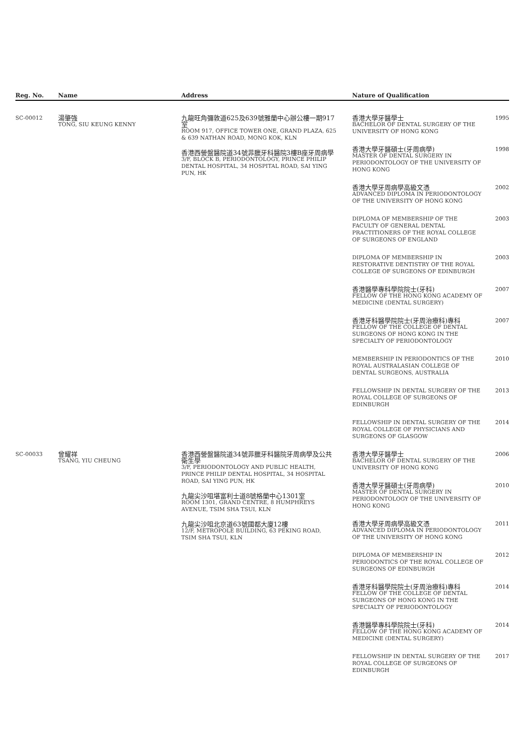| Reg. No. | Name | Address | Nature of Qualification |
| --- | --- | --- | --- |
| SC-00012 | 湯肇強 TONG, SIU KEUNG KENNY | 九龍旺角彌敦道625及639號雅蘭中心辦公樓一期917室 ROOM 917, OFFICE TOWER ONE, GRAND PLAZA, 625 & 639 NATHAN ROAD, MONG KOK, KLN 香港西營盤醫院道34號菲臘牙科醫院3樓B座牙周病學 3/F, BLOCK B, PERIODONTOLOGY, PRINCE PHILIP DENTAL HOSPITAL, 34 HOSPITAL ROAD, SAI YING PUN, HK | 香港大學牙醫學士 BACHELOR OF DENTAL SURGERY OF THE UNIVERSITY OF HONG KONG 1995 香港大學牙醫碩士(牙周病學) MASTER OF DENTAL SURGERY IN PERIODONTOLOGY OF THE UNIVERSITY OF HONG KONG 1998 香港大學牙周病學高級文憑 ADVANCED DIPLOMA IN PERIODONTOLOGY OF THE UNIVERSITY OF HONG KONG 2002 DIPLOMA OF MEMBERSHIP OF THE FACULTY OF GENERAL DENTAL PRACTITIONERS OF THE ROYAL COLLEGE OF SURGEONS OF ENGLAND 2003 DIPLOMA OF MEMBERSHIP IN RESTORATIVE DENTISTRY OF THE ROYAL COLLEGE OF SURGEONS OF EDINBURGH 2003 香港醫學專科學院院士(牙科) FELLOW OF THE HONG KONG ACADEMY OF MEDICINE (DENTAL SURGERY) 2007 香港牙科醫學院院士(牙周治療科)專科 FELLOW OF THE COLLEGE OF DENTAL SURGEONS OF HONG KONG IN THE SPECIALTY OF PERIODONTOLOGY 2007 MEMBERSHIP IN PERIODONTICS OF THE ROYAL AUSTRALASIAN COLLEGE OF DENTAL SURGEONS, AUSTRALIA 2010 FELLOWSHIP IN DENTAL SURGERY OF THE ROYAL COLLEGE OF SURGEONS OF EDINBURGH 2013 FELLOWSHIP IN DENTAL SURGERY OF THE ROYAL COLLEGE OF PHYSICIANS AND SURGEONS OF GLASGOW 2014 |
| SC-00033 | 曾耀祥 TSANG, YIU CHEUNG | 香港西營盤醫院道34號菲臘牙科醫院牙周病學及公共衛生學 3/F, PERIODONTOLOGY AND PUBLIC HEALTH, PRINCE PHILIP DENTAL HOSPITAL, 34 HOSPITAL ROAD, SAI YING PUN, HK 九龍尖沙咀堪富利士道8號格蘭中心1301室 ROOM 1301, GRAND CENTRE, 8 HUMPHREYS AVENUE, TSIM SHA TSUI, KLN 九龍尖沙咀北京道63號國都大廈12樓 12/F, METROPOLE BUILDING, 63 PEKING ROAD, TSIM SHA TSUI, KLN | 香港大學牙醫學士 BACHELOR OF DENTAL SURGERY OF THE UNIVERSITY OF HONG KONG 2006 香港大學牙醫碩士(牙周病學) MASTER OF DENTAL SURGERY IN PERIODONTOLOGY OF THE UNIVERSITY OF HONG KONG 2010 香港大學牙周病學高級文憑 ADVANCED DIPLOMA IN PERIODONTOLOGY OF THE UNIVERSITY OF HONG KONG 2011 DIPLOMA OF MEMBERSHIP IN PERIODONTICS OF THE ROYAL COLLEGE OF SURGEONS OF EDINBURGH 2012 香港牙科醫學院院士(牙周治療科)專科 FELLOW OF THE COLLEGE OF DENTAL SURGEONS OF HONG KONG IN THE SPECIALTY OF PERIODONTOLOGY 2014 香港醫學專科學院院士(牙科) FELLOW OF THE HONG KONG ACADEMY OF MEDICINE (DENTAL SURGERY) 2014 FELLOWSHIP IN DENTAL SURGERY OF THE ROYAL COLLEGE OF SURGEONS OF EDINBURGH 2017 |